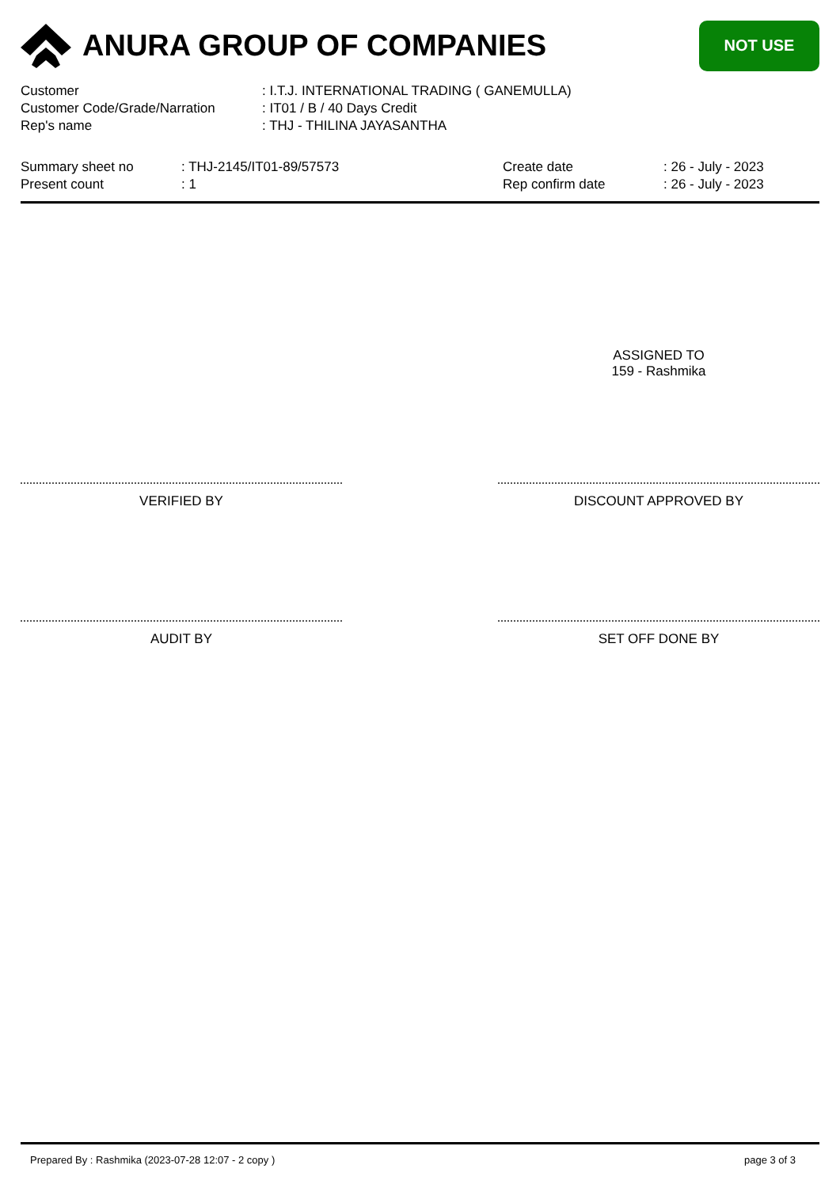ANURA GROUP OF COMPANIES
NOT USE
| Customer | : I.T.J. INTERNATIONAL TRADING ( GANEMULLA) |
| Customer Code/Grade/Narration | : IT01 / B / 40 Days Credit |
| Rep's name | : THJ - THILINA JAYASANTHA |
| Summary sheet no | : THJ-2145/IT01-89/57573 | Create date | : 26 - July - 2023 |
| Present count | : 1 | Rep confirm date | : 26 - July - 2023 |
ASSIGNED TO
159 - Rashmika
VERIFIED BY DISCOUNT APPROVED BY
AUDIT BY SET OFF DONE BY
Prepared By : Rashmika (2023-07-28 12:07 - 2 copy ) page 3 of 3